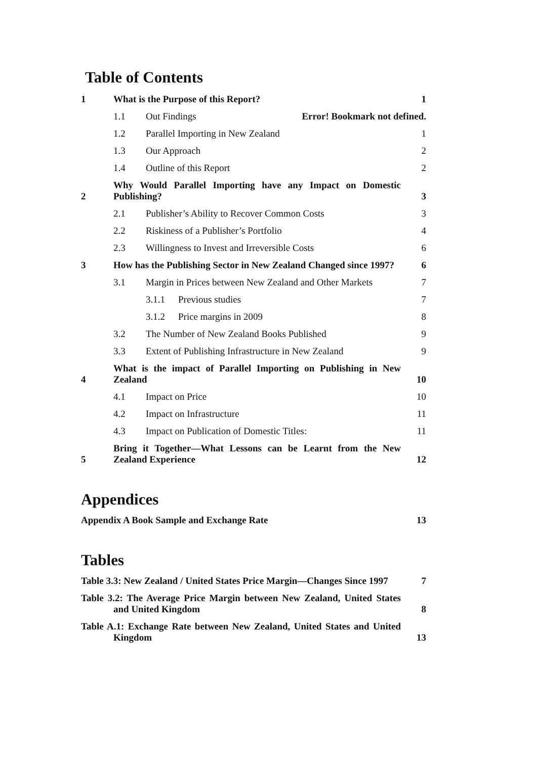Table of Contents
1 What is the Purpose of this Report? 1
1.1 Out Findings Error! Bookmark not defined.
1.2 Parallel Importing in New Zealand 1
1.3 Our Approach 2
1.4 Outline of this Report 2
2 Why Would Parallel Importing have any Impact on Domestic Publishing? 3
2.1 Publisher’s Ability to Recover Common Costs 3
2.2 Riskiness of a Publisher’s Portfolio 4
2.3 Willingness to Invest and Irreversible Costs 6
3 How has the Publishing Sector in New Zealand Changed since 1997? 6
3.1 Margin in Prices between New Zealand and Other Markets 7
3.1.1 Previous studies 7
3.1.2 Price margins in 2009 8
3.2 The Number of New Zealand Books Published 9
3.3 Extent of Publishing Infrastructure in New Zealand 9
4 What is the impact of Parallel Importing on Publishing in New Zealand 10
4.1 Impact on Price 10
4.2 Impact on Infrastructure 11
4.3 Impact on Publication of Domestic Titles: 11
5 Bring it Together—What Lessons can be Learnt from the New Zealand Experience 12
Appendices
Appendix A Book Sample and Exchange Rate 13
Tables
Table 3.3: New Zealand / United States Price Margin—Changes Since 1997 7
Table 3.2: The Average Price Margin between New Zealand, United States and United Kingdom 8
Table A.1: Exchange Rate between New Zealand, United States and United Kingdom 13